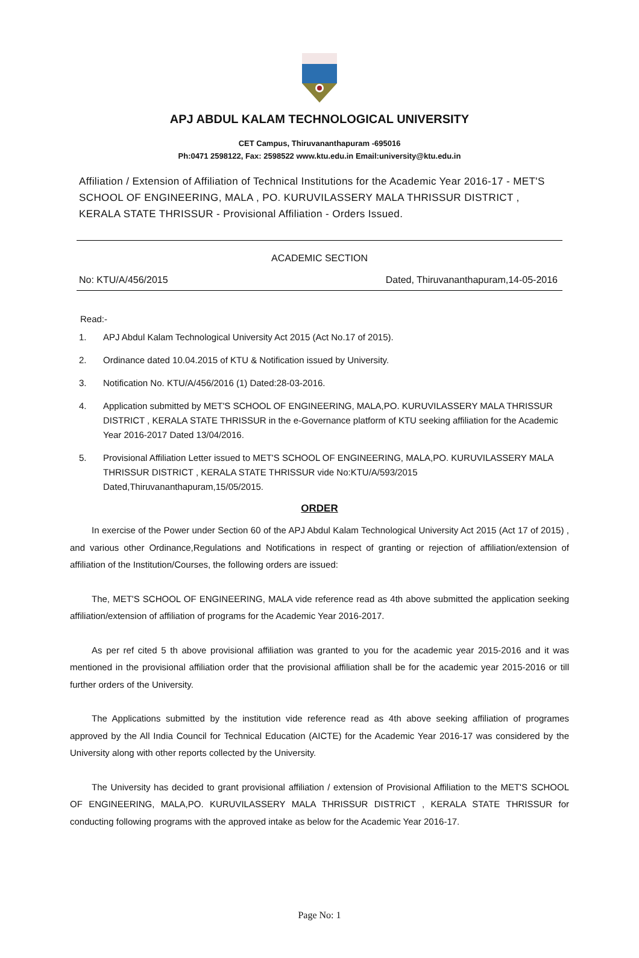APJ ABDUL KALAM TECHNOLOGICAL UNIVERSITY
CET Campus, Thiruvananthapuram -695016
Ph:0471 2598122, Fax: 2598522 www.ktu.edu.in Email:university@ktu.edu.in
Affiliation / Extension of Affiliation of Technical Institutions for the Academic Year 2016-17 - MET'S SCHOOL OF ENGINEERING, MALA , PO. KURUVILASSERY MALA THRISSUR DISTRICT , KERALA STATE THRISSUR - Provisional Affiliation - Orders Issued.
ACADEMIC SECTION
No: KTU/A/456/2015 Dated, Thiruvananthapuram,14-05-2016
Read:-
1. APJ Abdul Kalam Technological University Act 2015 (Act No.17 of 2015).
2. Ordinance dated 10.04.2015 of KTU & Notification issued by University.
3. Notification No. KTU/A/456/2016 (1) Dated:28-03-2016.
4. Application submitted by MET'S SCHOOL OF ENGINEERING, MALA,PO. KURUVILASSERY MALA THRISSUR DISTRICT , KERALA STATE THRISSUR in the e-Governance platform of KTU seeking affiliation for the Academic Year 2016-2017 Dated 13/04/2016.
5. Provisional Affiliation Letter issued to MET'S SCHOOL OF ENGINEERING, MALA,PO. KURUVILASSERY MALA THRISSUR DISTRICT , KERALA STATE THRISSUR vide No:KTU/A/593/2015 Dated,Thiruvananthapuram,15/05/2015.
ORDER
In exercise of the Power under Section 60 of the APJ Abdul Kalam Technological University Act 2015 (Act 17 of 2015) , and various other Ordinance,Regulations and Notifications in respect of granting or rejection of affiliation/extension of affiliation of the Institution/Courses, the following orders are issued:
The, MET'S SCHOOL OF ENGINEERING, MALA vide reference read as 4th above submitted the application seeking affiliation/extension of affiliation of programs for the Academic Year 2016-2017.
As per ref cited 5 th above provisional affiliation was granted to you for the academic year 2015-2016 and it was mentioned in the provisional affiliation order that the provisional affiliation shall be for the academic year 2015-2016 or till further orders of the University.
The Applications submitted by the institution vide reference read as 4th above seeking affiliation of programes approved by the All India Council for Technical Education (AICTE) for the Academic Year 2016-17 was considered by the University along with other reports collected by the University.
The University has decided to grant provisional affiliation / extension of Provisional Affiliation to the MET'S SCHOOL OF ENGINEERING, MALA,PO. KURUVILASSERY MALA THRISSUR DISTRICT , KERALA STATE THRISSUR for conducting following programs with the approved intake as below for the Academic Year 2016-17.
Page No: 1